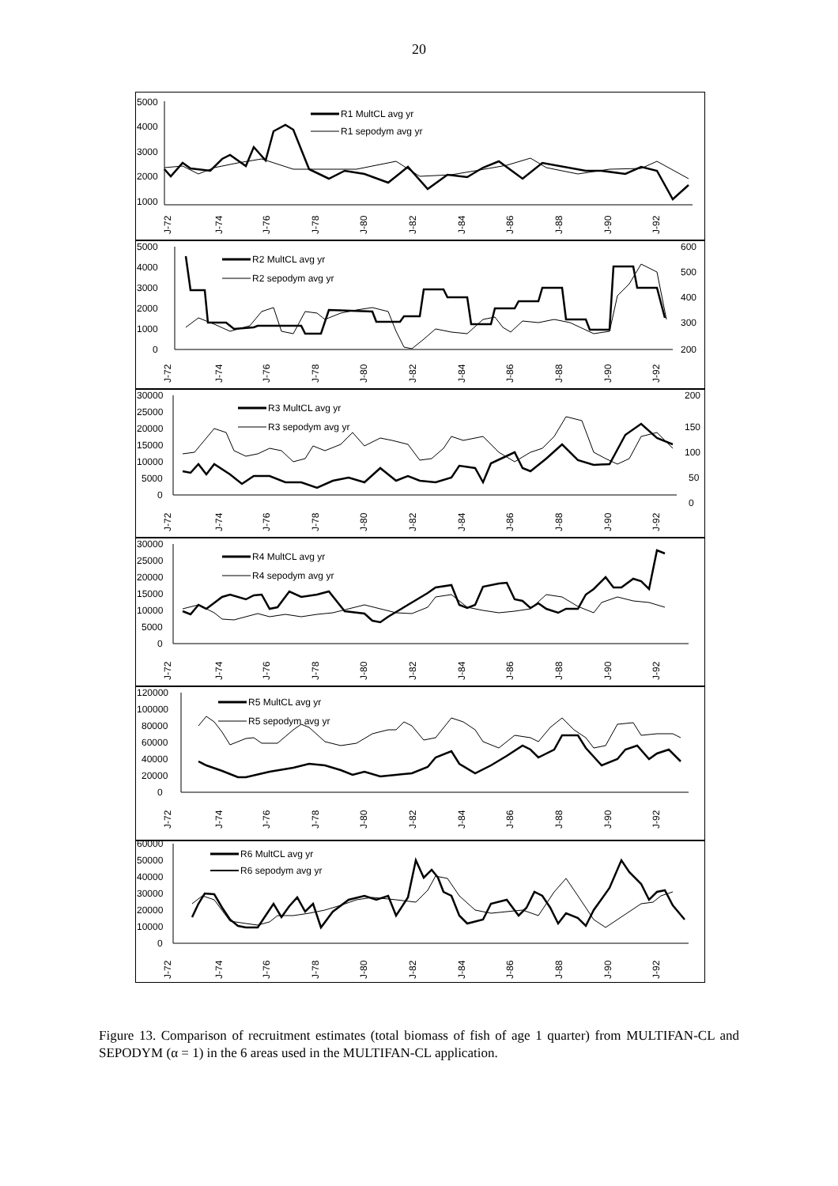20
5000
4000
3000
2000
1000
R1 MultCL avg yr
R1 sepodym avg yr
J-72
J-74
J-76
J-78
J-80
J-82
J-84
J-86
J-88
J-90
J-92
5000
4000
3000
2000
1000
0
600
500
400
300
200
R2 MultCL avg yr
R2 sepodym avg yr
J-72
J-74
J-76
J-78
J-80
J-82
J-84
J-86
J-88
J-90
J-92
30000
25000
20000
15000
10000
5000
0
200
150
100
50
0
R3 MultCL avg yr
R3 sepodym avg yr
J-72
J-74
J-76
J-78
J-80
J-82
J-84
J-86
J-88
J-90
J-92
30000
25000
20000
15000
10000
5000
0
R4 MultCL avg yr
R4 sepodym avg yr
J-72
J-74
J-76
J-78
J-80
J-82
J-84
J-86
J-88
J-90
J-92
120000
100000
80000
60000
40000
20000
0
R5 MultCL avg yr
R5 sepodym avg yr
J-72
J-74
J-76
J-78
J-80
J-82
J-84
J-86
J-88
J-90
J-92
60000
50000
40000
30000
20000
10000
0
R6 MultCL avg yr
R6 sepodym avg yr
J-72
J-74
J-76
J-78
J-80
J-82
J-84
J-86
J-88
J-90
J-92
Figure 13. Comparison of recruitment estimates (total biomass of fish of age 1 quarter) from MULTIFAN-CL and SEPODYM (α = 1) in the 6 areas used in the MULTIFAN-CL application.